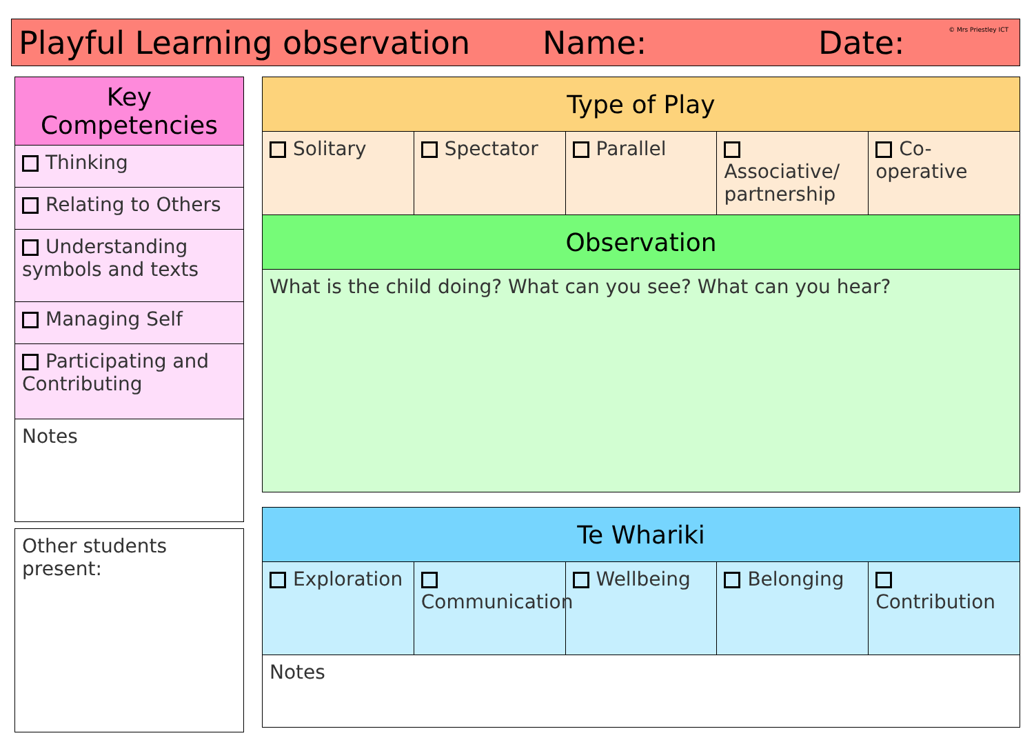Playful Learning observation Name: Date: © Mrs Priestley ICT
| Key Competencies |
| --- |
| Thinking |
| Relating to Others |
| Understanding symbols and texts |
| Managing Self |
| Participating and Contributing |
| Notes |
| Other students present: |
| Type of Play | | | | |
| --- | --- | --- | --- | --- |
| Solitary | Spectator | Parallel | Associative/ partnership | Co-operative |
| Observation | | | | |
| What is the child doing? What can you see? What can you hear? | | | | |
| Te Whariki | | | | |
| --- | --- | --- | --- | --- |
| Exploration | Communication | Wellbeing | Belonging | Contribution |
| Notes | | | | |